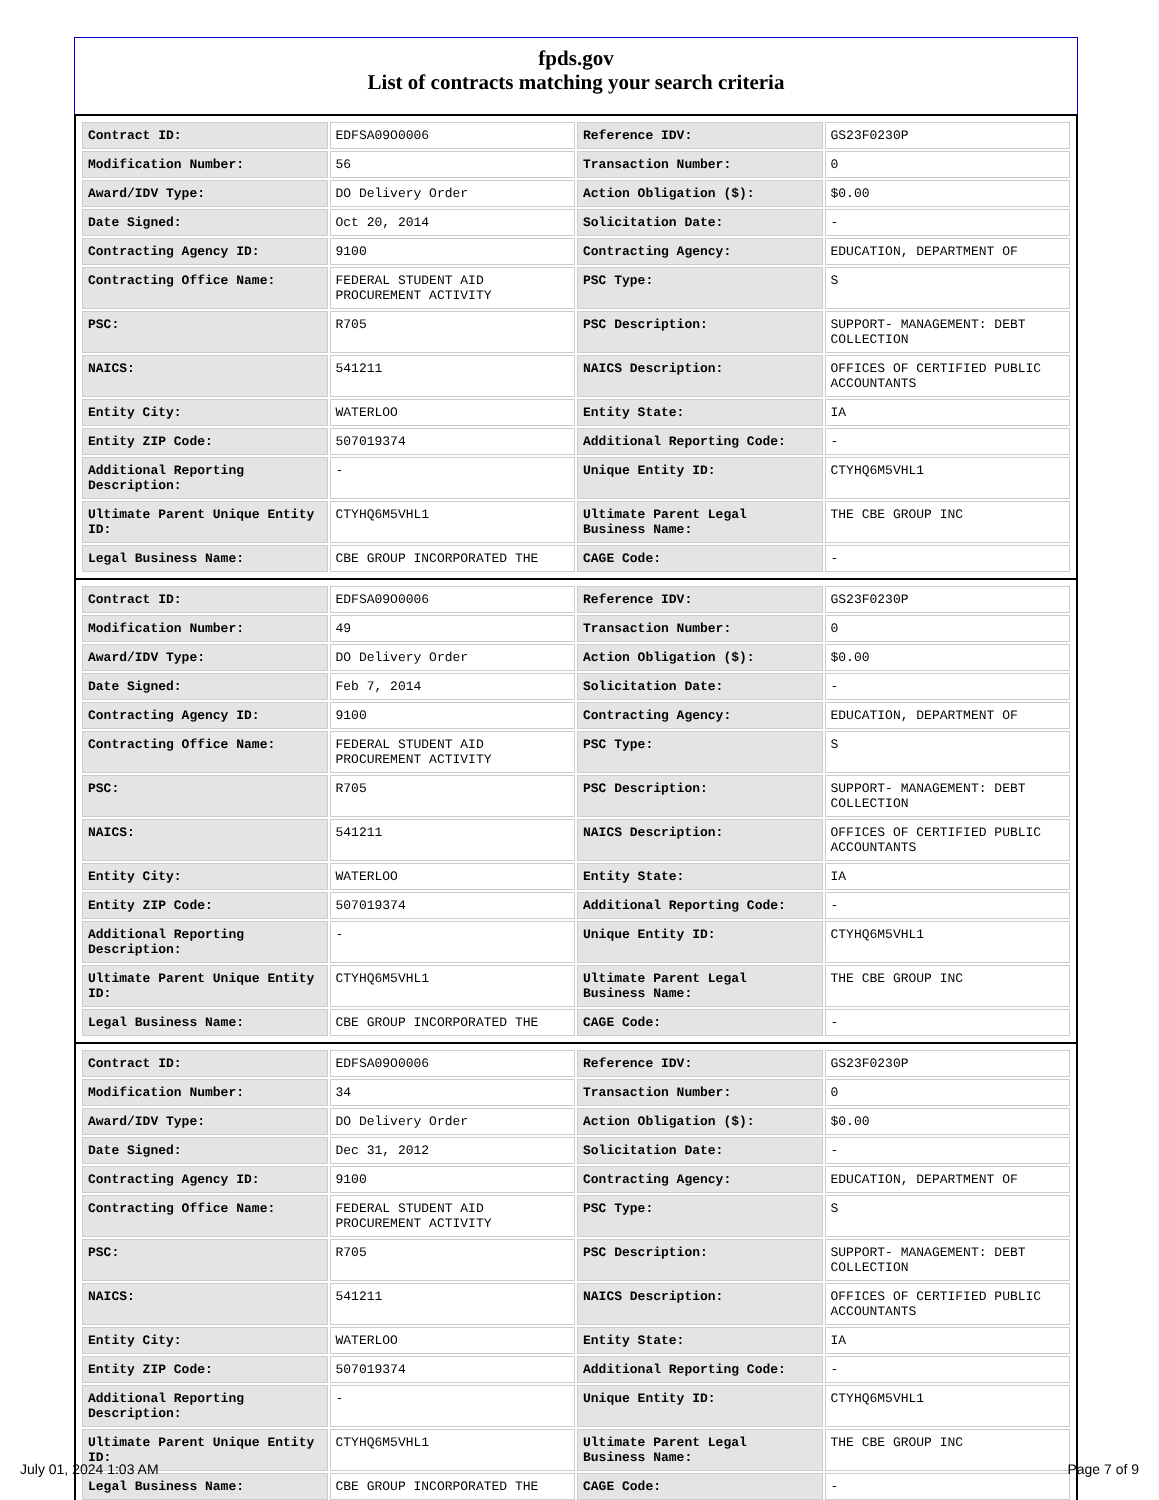fpds.gov
List of contracts matching your search criteria
| Contract ID: | EDFSA09O0006 | Reference IDV: | GS23F0230P |
| Modification Number: | 56 | Transaction Number: | 0 |
| Award/IDV Type: | DO Delivery Order | Action Obligation ($): | $0.00 |
| Date Signed: | Oct 20, 2014 | Solicitation Date: | - |
| Contracting Agency ID: | 9100 | Contracting Agency: | EDUCATION, DEPARTMENT OF |
| Contracting Office Name: | FEDERAL STUDENT AID PROCUREMENT ACTIVITY | PSC Type: | S |
| PSC: | R705 | PSC Description: | SUPPORT- MANAGEMENT: DEBT COLLECTION |
| NAICS: | 541211 | NAICS Description: | OFFICES OF CERTIFIED PUBLIC ACCOUNTANTS |
| Entity City: | WATERLOO | Entity State: | IA |
| Entity ZIP Code: | 507019374 | Additional Reporting Code: | - |
| Additional Reporting Description: | - | Unique Entity ID: | CTYHQ6M5VHL1 |
| Ultimate Parent Unique Entity ID: | CTYHQ6M5VHL1 | Ultimate Parent Legal Business Name: | THE CBE GROUP INC |
| Legal Business Name: | CBE GROUP INCORPORATED THE | CAGE Code: | - |
| Contract ID: | EDFSA09O0006 | Reference IDV: | GS23F0230P |
| Modification Number: | 49 | Transaction Number: | 0 |
| Award/IDV Type: | DO Delivery Order | Action Obligation ($): | $0.00 |
| Date Signed: | Feb 7, 2014 | Solicitation Date: | - |
| Contracting Agency ID: | 9100 | Contracting Agency: | EDUCATION, DEPARTMENT OF |
| Contracting Office Name: | FEDERAL STUDENT AID PROCUREMENT ACTIVITY | PSC Type: | S |
| PSC: | R705 | PSC Description: | SUPPORT- MANAGEMENT: DEBT COLLECTION |
| NAICS: | 541211 | NAICS Description: | OFFICES OF CERTIFIED PUBLIC ACCOUNTANTS |
| Entity City: | WATERLOO | Entity State: | IA |
| Entity ZIP Code: | 507019374 | Additional Reporting Code: | - |
| Additional Reporting Description: | - | Unique Entity ID: | CTYHQ6M5VHL1 |
| Ultimate Parent Unique Entity ID: | CTYHQ6M5VHL1 | Ultimate Parent Legal Business Name: | THE CBE GROUP INC |
| Legal Business Name: | CBE GROUP INCORPORATED THE | CAGE Code: | - |
| Contract ID: | EDFSA09O0006 | Reference IDV: | GS23F0230P |
| Modification Number: | 34 | Transaction Number: | 0 |
| Award/IDV Type: | DO Delivery Order | Action Obligation ($): | $0.00 |
| Date Signed: | Dec 31, 2012 | Solicitation Date: | - |
| Contracting Agency ID: | 9100 | Contracting Agency: | EDUCATION, DEPARTMENT OF |
| Contracting Office Name: | FEDERAL STUDENT AID PROCUREMENT ACTIVITY | PSC Type: | S |
| PSC: | R705 | PSC Description: | SUPPORT- MANAGEMENT: DEBT COLLECTION |
| NAICS: | 541211 | NAICS Description: | OFFICES OF CERTIFIED PUBLIC ACCOUNTANTS |
| Entity City: | WATERLOO | Entity State: | IA |
| Entity ZIP Code: | 507019374 | Additional Reporting Code: | - |
| Additional Reporting Description: | - | Unique Entity ID: | CTYHQ6M5VHL1 |
| Ultimate Parent Unique Entity ID: | CTYHQ6M5VHL1 | Ultimate Parent Legal Business Name: | THE CBE GROUP INC |
| Legal Business Name: | CBE GROUP INCORPORATED THE | CAGE Code: | - |
July 01, 2024 1:03 AM Page 7 of 9